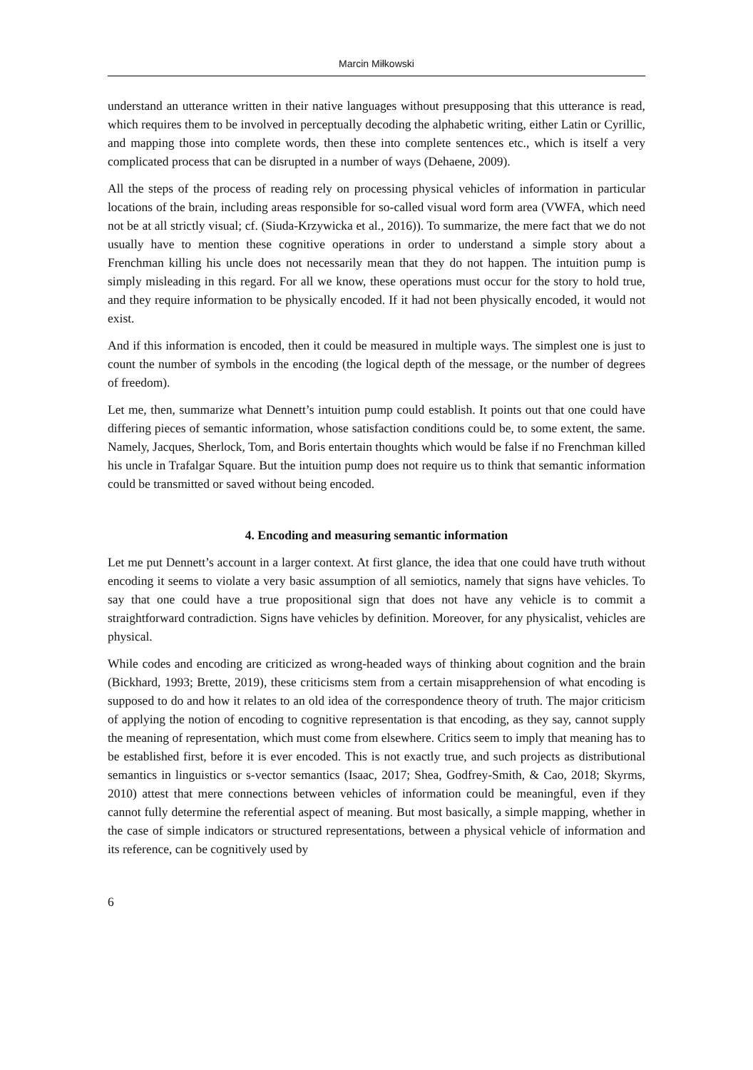Marcin Miłkowski
understand an utterance written in their native languages without presupposing that this utterance is read, which requires them to be involved in perceptually decoding the alphabetic writing, either Latin or Cyrillic, and mapping those into complete words, then these into complete sentences etc., which is itself a very complicated process that can be disrupted in a number of ways (Dehaene, 2009).
All the steps of the process of reading rely on processing physical vehicles of information in particular locations of the brain, including areas responsible for so-called visual word form area (VWFA, which need not be at all strictly visual; cf. (Siuda-Krzywicka et al., 2016)). To summarize, the mere fact that we do not usually have to mention these cognitive operations in order to understand a simple story about a Frenchman killing his uncle does not necessarily mean that they do not happen. The intuition pump is simply misleading in this regard. For all we know, these operations must occur for the story to hold true, and they require information to be physically encoded. If it had not been physically encoded, it would not exist.
And if this information is encoded, then it could be measured in multiple ways. The simplest one is just to count the number of symbols in the encoding (the logical depth of the message, or the number of degrees of freedom).
Let me, then, summarize what Dennett’s intuition pump could establish. It points out that one could have differing pieces of semantic information, whose satisfaction conditions could be, to some extent, the same. Namely, Jacques, Sherlock, Tom, and Boris entertain thoughts which would be false if no Frenchman killed his uncle in Trafalgar Square. But the intuition pump does not require us to think that semantic information could be transmitted or saved without being encoded.
4. Encoding and measuring semantic information
Let me put Dennett’s account in a larger context. At first glance, the idea that one could have truth without encoding it seems to violate a very basic assumption of all semiotics, namely that signs have vehicles. To say that one could have a true propositional sign that does not have any vehicle is to commit a straightforward contradiction. Signs have vehicles by definition. Moreover, for any physicalist, vehicles are physical.
While codes and encoding are criticized as wrong-headed ways of thinking about cognition and the brain (Bickhard, 1993; Brette, 2019), these criticisms stem from a certain misapprehension of what encoding is supposed to do and how it relates to an old idea of the correspondence theory of truth. The major criticism of applying the notion of encoding to cognitive representation is that encoding, as they say, cannot supply the meaning of representation, which must come from elsewhere. Critics seem to imply that meaning has to be established first, before it is ever encoded. This is not exactly true, and such projects as distributional semantics in linguistics or s-vector semantics (Isaac, 2017; Shea, Godfrey-Smith, & Cao, 2018; Skyrms, 2010) attest that mere connections between vehicles of information could be meaningful, even if they cannot fully determine the referential aspect of meaning. But most basically, a simple mapping, whether in the case of simple indicators or structured representations, between a physical vehicle of information and its reference, can be cognitively used by
6